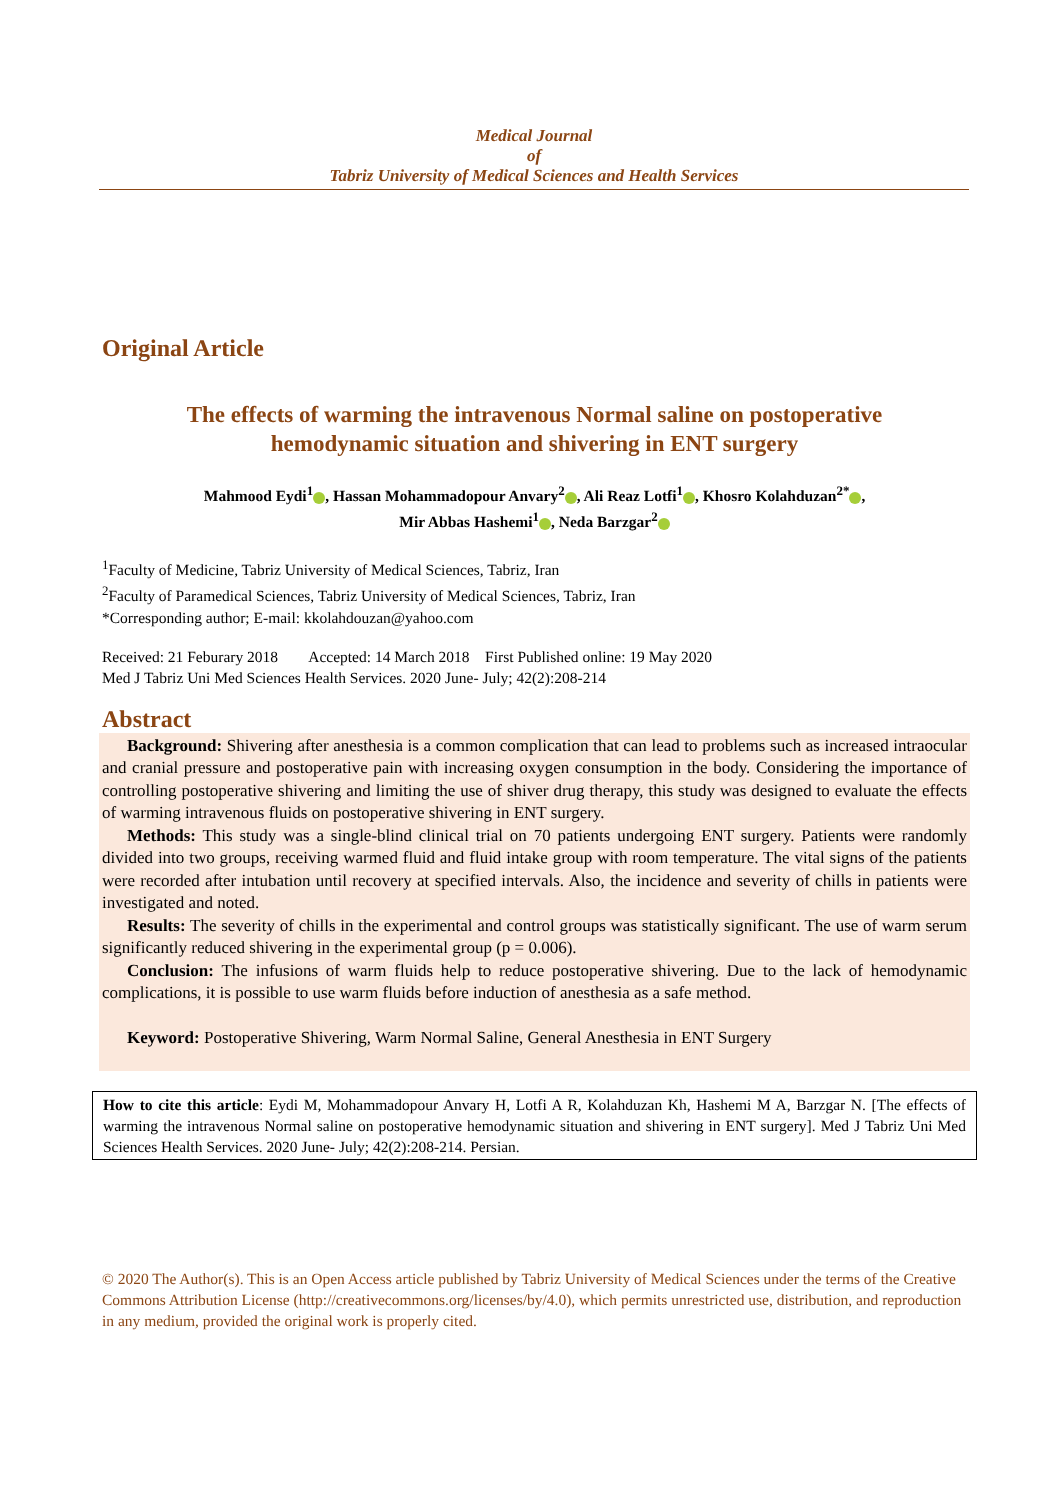Medical Journal
of
Tabriz University of Medical Sciences and Health Services
Original Article
The effects of warming the intravenous Normal saline on postoperative
hemodynamic situation and shivering in ENT surgery
Mahmood Eydi<sup>1</sup> , Hassan Mohammadopour Anvary<sup>2</sup> , Ali Reaz Lotfi<sup>1</sup> , Khosro Kolahduzan<sup>2*</sup> ,
Mir Abbas Hashemi<sup>1</sup> , Neda Barzgar<sup>2</sup>
<sup>1</sup> Faculty of Medicine, Tabriz University of Medical Sciences, Tabriz, Iran
<sup>2</sup> Faculty of Paramedical Sciences, Tabriz University of Medical Sciences, Tabriz, Iran
*Corresponding author; E-mail: kkolahdouzan@yahoo.com
Received: 21 Feburary 2018 Accepted: 14 March 2018 First Published online: 19 May 2020
Med J Tabriz Uni Med Sciences Health Services. 2020 June- July; 42(2):208-214
Abstract
Background: Shivering after anesthesia is a common complication that can lead to problems such as increased intraocular and cranial pressure and postoperative pain with increasing oxygen consumption in the body. Considering the importance of controlling postoperative shivering and limiting the use of shiver drug therapy, this study was designed to evaluate the effects of warming intravenous fluids on postoperative shivering in ENT surgery.
Methods: This study was a single-blind clinical trial on 70 patients undergoing ENT surgery. Patients were randomly divided into two groups, receiving warmed fluid and fluid intake group with room temperature. The vital signs of the patients were recorded after intubation until recovery at specified intervals. Also, the incidence and severity of chills in patients were investigated and noted.
Results: The severity of chills in the experimental and control groups was statistically significant. The use of warm serum significantly reduced shivering in the experimental group (p = 0.006).
Conclusion: The infusions of warm fluids help to reduce postoperative shivering. Due to the lack of hemodynamic complications, it is possible to use warm fluids before induction of anesthesia as a safe method.
Keyword: Postoperative Shivering, Warm Normal Saline, General Anesthesia in ENT Surgery
How to cite this article: Eydi M, Mohammadopour Anvary H, Lotfi A R, Kolahduzan Kh, Hashemi M A, Barzgar N. [The effects of warming the intravenous Normal saline on postoperative hemodynamic situation and shivering in ENT surgery]. Med J Tabriz Uni Med Sciences Health Services. 2020 June- July; 42(2):208-214. Persian.
© 2020 The Author(s). This is an Open Access article published by Tabriz University of Medical Sciences under the terms of the Creative Commons Attribution License (http://creativecommons.org/licenses/by/4.0), which permits unrestricted use, distribution, and reproduction in any medium, provided the original work is properly cited.